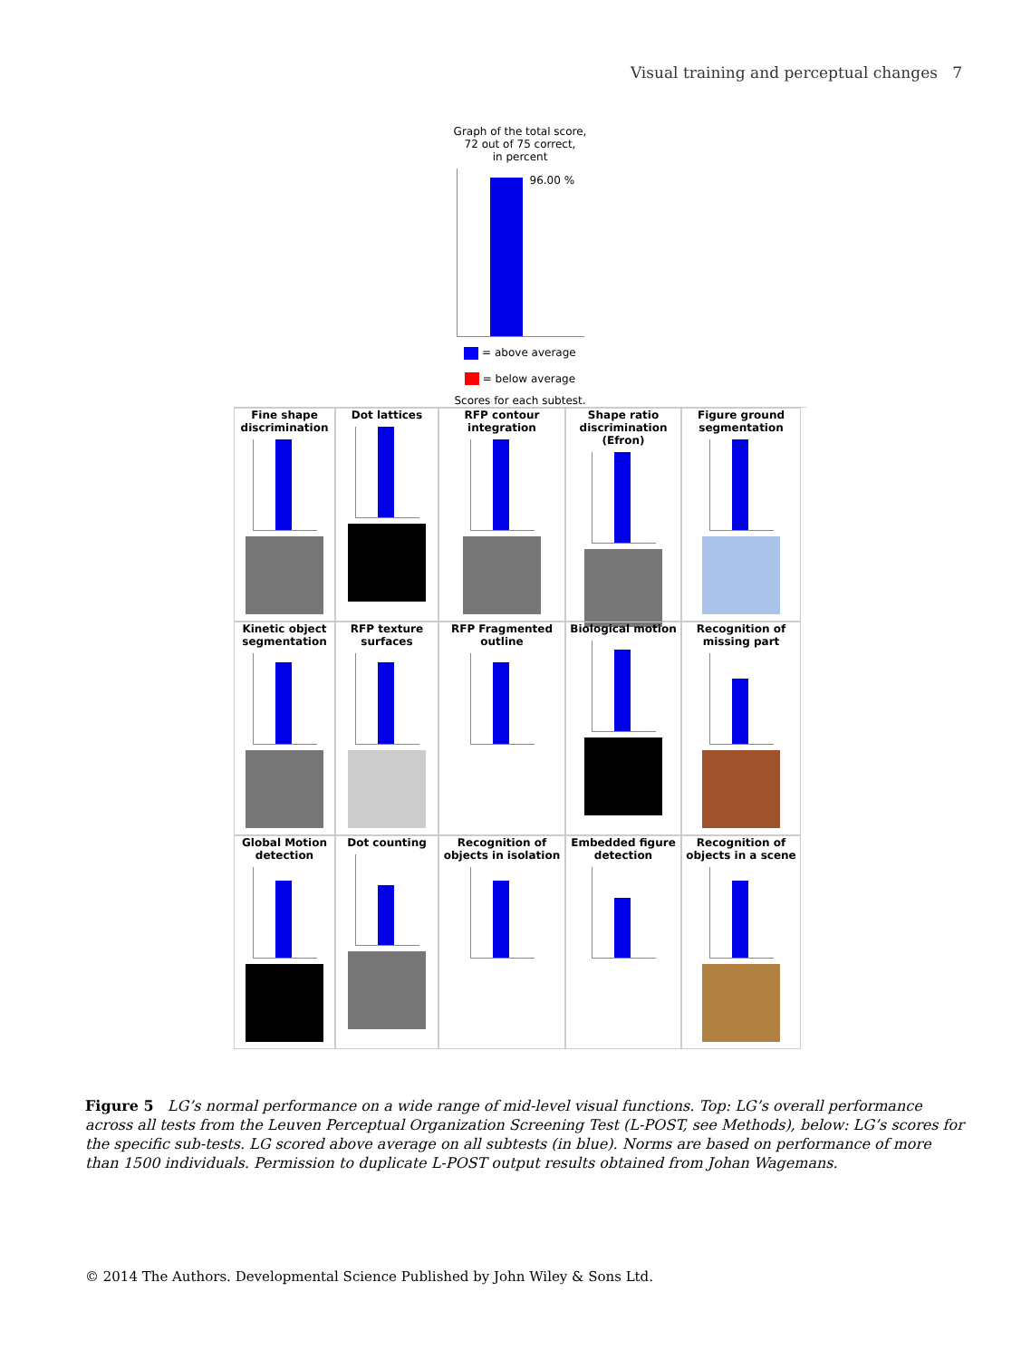Visual training and perceptual changes 7
Graph of the total score,
72 out of 75 correct,
in percent
96.00 %
= above average
= below average
Scores for each subtest.
Fine shape discrimination
Dot lattices
RFP contour integration
Shape ratio discrimination (Efron)
Figure ground segmentation
Kinetic object segmentation
RFP texture surfaces
RFP Fragmented outline
Biological motion
Recognition of missing part
Global Motion detection
Dot counting
Recognition of objects in isolation
Embedded figure detection
Recognition of objects in a scene
Figure 5 LG’s normal performance on a wide range of mid-level visual functions. Top: LG’s overall performance across all tests from the Leuven Perceptual Organization Screening Test (L-POST, see Methods), below: LG’s scores for the specific sub-tests. LG scored above average on all subtests (in blue). Norms are based on performance of more than 1500 individuals. Permission to duplicate L-POST output results obtained from Johan Wagemans.
© 2014 The Authors. Developmental Science Published by John Wiley & Sons Ltd.